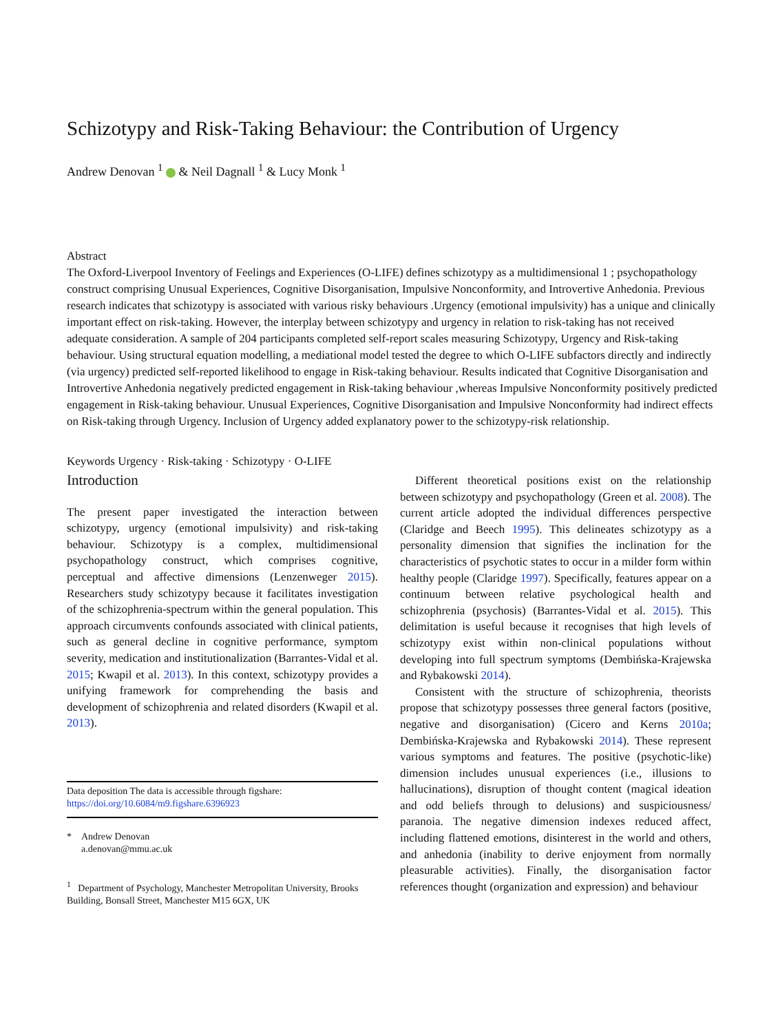Schizotypy and Risk-Taking Behaviour: the Contribution of Urgency
Andrew Denovan <sup>1</sup> & Neil Dagnall <sup>1</sup> & Lucy Monk <sup>1</sup>
Abstract
The Oxford-Liverpool Inventory of Feelings and Experiences (O-LIFE) defines schizotypy as a multidimensional 1 ; psychopathology construct comprising Unusual Experiences, Cognitive Disorganisation, Impulsive Nonconformity, and Introvertive Anhedonia. Previous research indicates that schizotypy is associated with various risky behaviours .Urgency (emotional impulsivity) has a unique and clinically important effect on risk-taking. However, the interplay between schizotypy and urgency in relation to risk-taking has not received adequate consideration. A sample of 204 participants completed self-report scales measuring Schizotypy, Urgency and Risk-taking behaviour. Using structural equation modelling, a mediational model tested the degree to which O-LIFE subfactors directly and indirectly (via urgency) predicted self-reported likelihood to engage in Risk-taking behaviour. Results indicated that Cognitive Disorganisation and Introvertive Anhedonia negatively predicted engagement in Risk-taking behaviour ,whereas Impulsive Nonconformity positively predicted engagement in Risk-taking behaviour. Unusual Experiences, Cognitive Disorganisation and Impulsive Nonconformity had indirect effects on Risk-taking through Urgency. Inclusion of Urgency added explanatory power to the schizotypy-risk relationship.
Keywords Urgency · Risk-taking · Schizotypy · O-LIFE
Introduction
The present paper investigated the interaction between schizotypy, urgency (emotional impulsivity) and risk-taking behaviour. Schizotypy is a complex, multidimensional psychopathology construct, which comprises cognitive, perceptual and affective dimensions (Lenzenweger 2015). Researchers study schizotypy because it facilitates investigation of the schizophrenia-spectrum within the general population. This approach circumvents confounds associated with clinical patients, such as general decline in cognitive performance, symptom severity, medication and institutionalization (Barrantes-Vidal et al. 2015; Kwapil et al. 2013). In this context, schizotypy provides a unifying framework for comprehending the basis and development of schizophrenia and related disorders (Kwapil et al. 2013).
Data deposition The data is accessible through figshare: https://doi.org/10.6084/m9.figshare.6396923
* Andrew Denovan
a.denovan@mmu.ac.uk
<sup>1</sup> Department of Psychology, Manchester Metropolitan University, Brooks Building, Bonsall Street, Manchester M15 6GX, UK
Different theoretical positions exist on the relationship between schizotypy and psychopathology (Green et al. 2008). The current article adopted the individual differences perspective (Claridge and Beech 1995). This delineates schizotypy as a personality dimension that signifies the inclination for the characteristics of psychotic states to occur in a milder form within healthy people (Claridge 1997). Specifically, features appear on a continuum between relative psychological health and schizophrenia (psychosis) (Barrantes-Vidal et al. 2015). This delimitation is useful because it recognises that high levels of schizotypy exist within non-clinical populations without developing into full spectrum symptoms (Dembińska-Krajewska and Rybakowski 2014).
Consistent with the structure of schizophrenia, theorists propose that schizotypy possesses three general factors (positive, negative and disorganisation) (Cicero and Kerns 2010a; Dembińska-Krajewska and Rybakowski 2014). These represent various symptoms and features. The positive (psychotic-like) dimension includes unusual experiences (i.e., illusions to hallucinations), disruption of thought content (magical ideation and odd beliefs through to delusions) and suspiciousness/ paranoia. The negative dimension indexes reduced affect, including flattened emotions, disinterest in the world and others, and anhedonia (inability to derive enjoyment from normally pleasurable activities). Finally, the disorganisation factor references thought (organization and expression) and behaviour